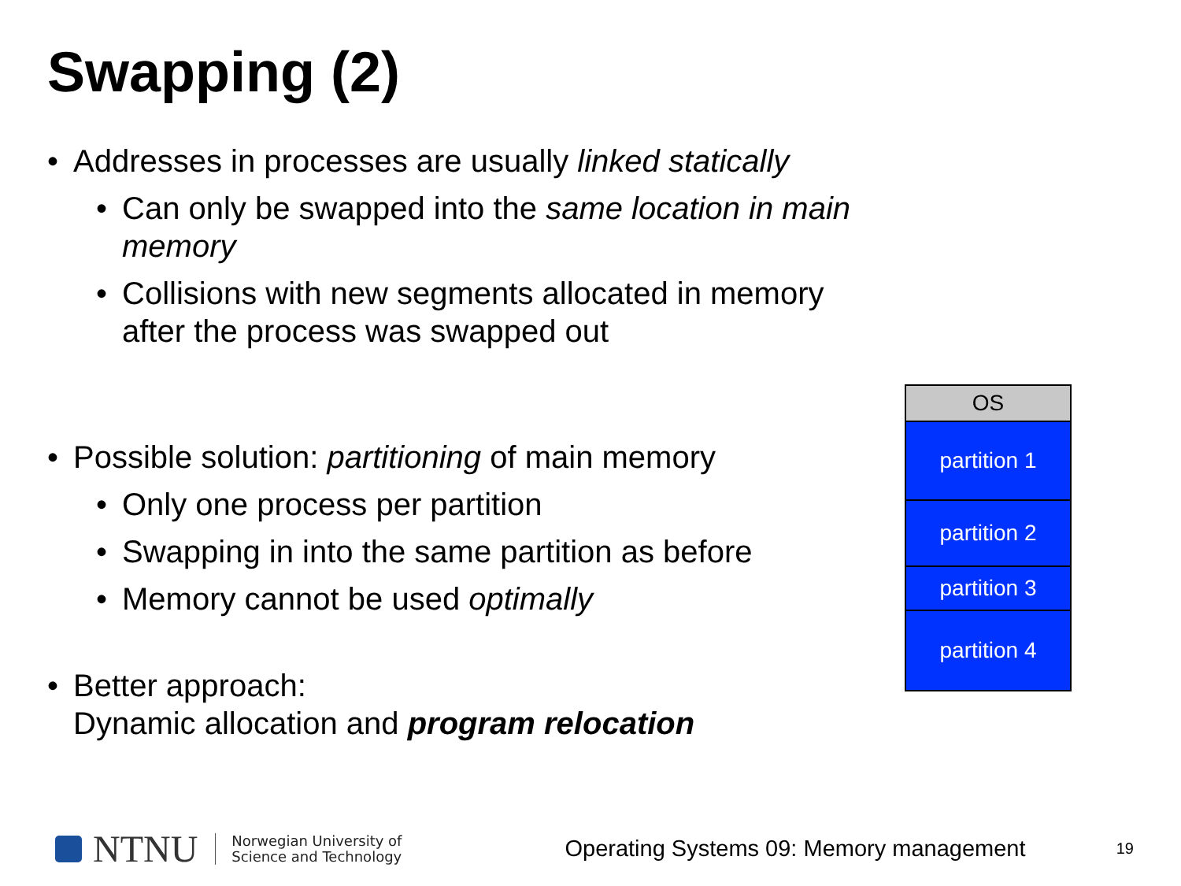Swapping (2)
• Addresses in processes are usually linked statically
• Can only be swapped into the same location in main memory
• Collisions with new segments allocated in memory after the process was swapped out
• Possible solution: partitioning of main memory
• Only one process per partition
• Swapping in into the same partition as before
• Memory cannot be used optimally
• Better approach:
Dynamic allocation and program relocation
OS
partition 1
partition 2
partition 3
partition 4
NTNU
Norwegian University of
Science and Technology
Operating Systems 09: Memory management
19